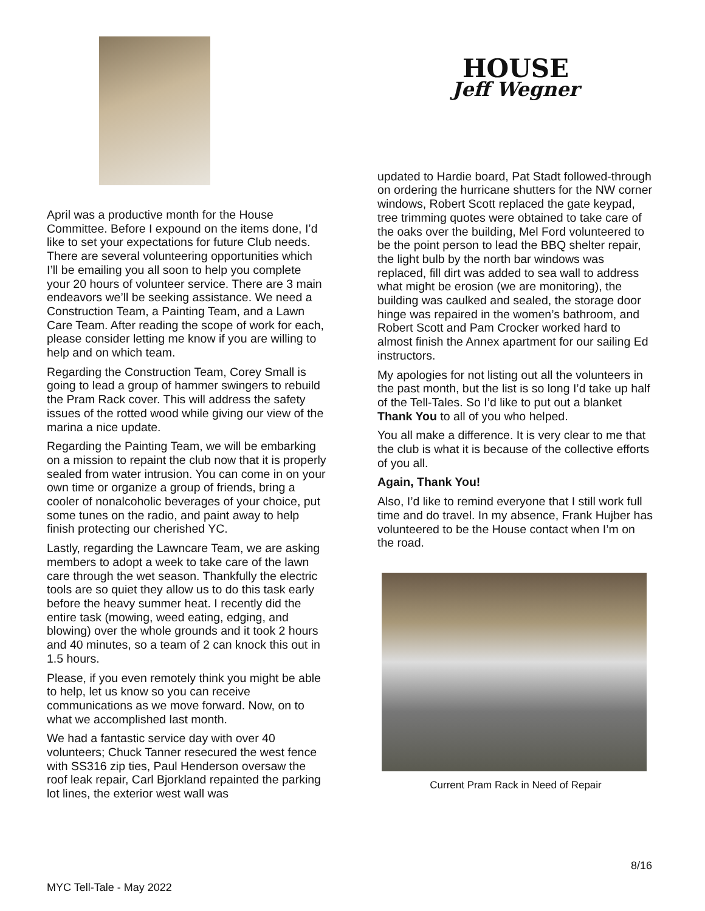April was a productive month for the House Committee. Before I expound on the items done, I’d like to set your expectations for future Club needs. There are several volunteering opportunities which I’ll be emailing you all soon to help you complete your 20 hours of volunteer service. There are 3 main endeavors we’ll be seeking assistance. We need a Construction Team, a Painting Team, and a Lawn Care Team. After reading the scope of work for each, please consider letting me know if you are willing to help and on which team.
Regarding the Construction Team, Corey Small is going to lead a group of hammer swingers to rebuild the Pram Rack cover. This will address the safety issues of the rotted wood while giving our view of the marina a nice update.
Regarding the Painting Team, we will be embarking on a mission to repaint the club now that it is properly sealed from water intrusion. You can come in on your own time or organize a group of friends, bring a cooler of nonalcoholic beverages of your choice, put some tunes on the radio, and paint away to help finish protecting our cherished YC.
Lastly, regarding the Lawncare Team, we are asking members to adopt a week to take care of the lawn care through the wet season. Thankfully the electric tools are so quiet they allow us to do this task early before the heavy summer heat. I recently did the entire task (mowing, weed eating, edging, and blowing) over the whole grounds and it took 2 hours and 40 minutes, so a team of 2 can knock this out in 1.5 hours.
Please, if you even remotely think you might be able to help, let us know so you can receive communications as we move forward. Now, on to what we accomplished last month.
We had a fantastic service day with over 40 volunteers; Chuck Tanner resecured the west fence with SS316 zip ties, Paul Henderson oversaw the roof leak repair, Carl Bjorkland repainted the parking lot lines, the exterior west wall was
HOUSE
Jeff Wegner
updated to Hardie board, Pat Stadt followed-through on ordering the hurricane shutters for the NW corner windows, Robert Scott replaced the gate keypad, tree trimming quotes were obtained to take care of the oaks over the building, Mel Ford volunteered to be the point person to lead the BBQ shelter repair, the light bulb by the north bar windows was replaced, fill dirt was added to sea wall to address what might be erosion (we are monitoring), the building was caulked and sealed, the storage door hinge was repaired in the women’s bathroom, and Robert Scott and Pam Crocker worked hard to almost finish the Annex apartment for our sailing Ed instructors.
My apologies for not listing out all the volunteers in the past month, but the list is so long I’d take up half of the Tell-Tales. So I’d like to put out a blanket Thank You to all of you who helped.
You all make a difference. It is very clear to me that the club is what it is because of the collective efforts of you all.
Again, Thank You!
Also, I’d like to remind everyone that I still work full time and do travel. In my absence, Frank Hujber has volunteered to be the House contact when I’m on the road.
Current Pram Rack in Need of Repair
8/16
MYC Tell-Tale - May 2022